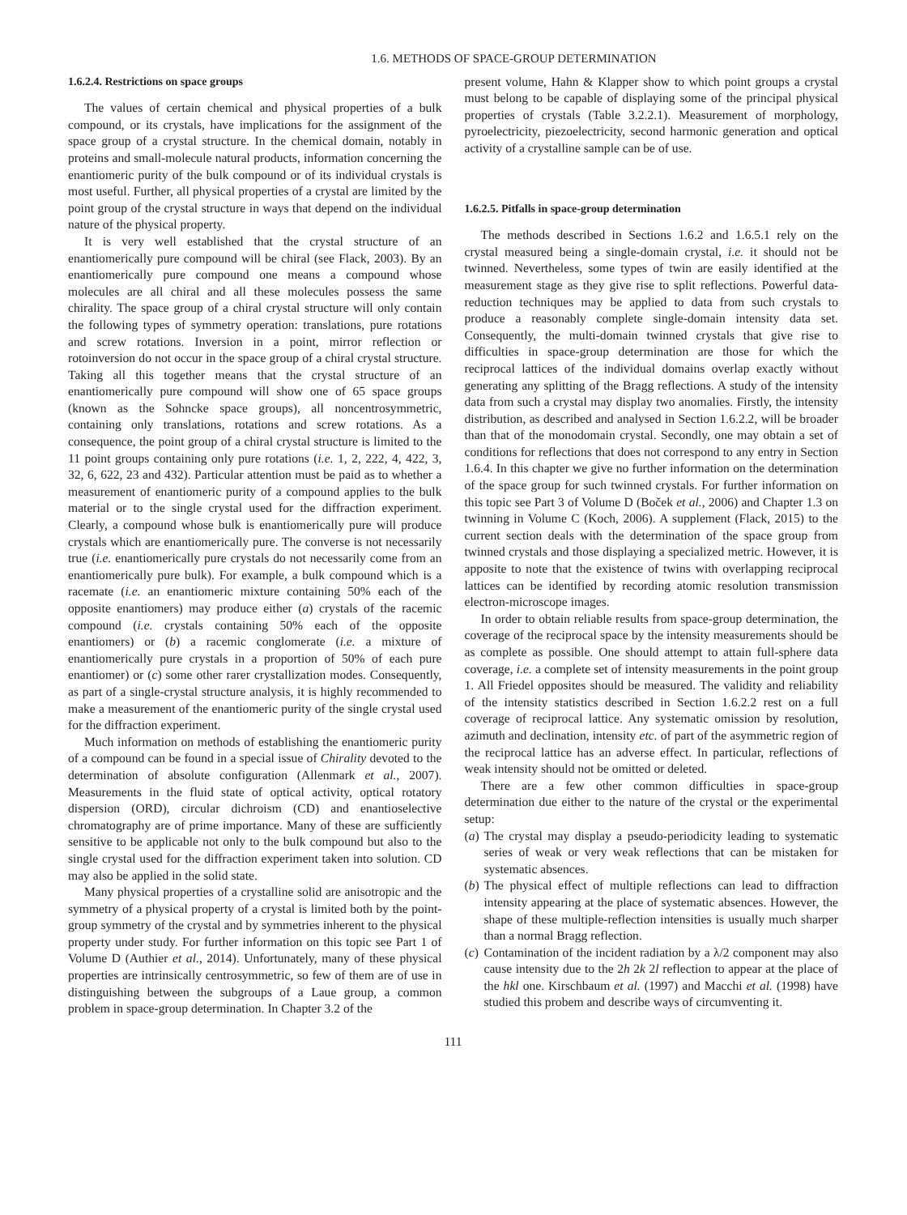1.6. METHODS OF SPACE-GROUP DETERMINATION
1.6.2.4. Restrictions on space groups
The values of certain chemical and physical properties of a bulk compound, or its crystals, have implications for the assignment of the space group of a crystal structure. In the chemical domain, notably in proteins and small-molecule natural products, information concerning the enantiomeric purity of the bulk compound or of its individual crystals is most useful. Further, all physical properties of a crystal are limited by the point group of the crystal structure in ways that depend on the individual nature of the physical property.
It is very well established that the crystal structure of an enantiomerically pure compound will be chiral (see Flack, 2003). By an enantiomerically pure compound one means a compound whose molecules are all chiral and all these molecules possess the same chirality. The space group of a chiral crystal structure will only contain the following types of symmetry operation: translations, pure rotations and screw rotations. Inversion in a point, mirror reflection or rotoinversion do not occur in the space group of a chiral crystal structure. Taking all this together means that the crystal structure of an enantiomerically pure compound will show one of 65 space groups (known as the Sohncke space groups), all noncentrosymmetric, containing only translations, rotations and screw rotations. As a consequence, the point group of a chiral crystal structure is limited to the 11 point groups containing only pure rotations (i.e. 1, 2, 222, 4, 422, 3, 32, 6, 622, 23 and 432). Particular attention must be paid as to whether a measurement of enantiomeric purity of a compound applies to the bulk material or to the single crystal used for the diffraction experiment. Clearly, a compound whose bulk is enantiomerically pure will produce crystals which are enantiomerically pure. The converse is not necessarily true (i.e. enantiomerically pure crystals do not necessarily come from an enantiomerically pure bulk). For example, a bulk compound which is a racemate (i.e. an enantiomeric mixture containing 50% each of the opposite enantiomers) may produce either (a) crystals of the racemic compound (i.e. crystals containing 50% each of the opposite enantiomers) or (b) a racemic conglomerate (i.e. a mixture of enantiomerically pure crystals in a proportion of 50% of each pure enantiomer) or (c) some other rarer crystallization modes. Consequently, as part of a single-crystal structure analysis, it is highly recommended to make a measurement of the enantiomeric purity of the single crystal used for the diffraction experiment.
Much information on methods of establishing the enantiomeric purity of a compound can be found in a special issue of Chirality devoted to the determination of absolute configuration (Allenmark et al., 2007). Measurements in the fluid state of optical activity, optical rotatory dispersion (ORD), circular dichroism (CD) and enantioselective chromatography are of prime importance. Many of these are sufficiently sensitive to be applicable not only to the bulk compound but also to the single crystal used for the diffraction experiment taken into solution. CD may also be applied in the solid state.
Many physical properties of a crystalline solid are anisotropic and the symmetry of a physical property of a crystal is limited both by the point-group symmetry of the crystal and by symmetries inherent to the physical property under study. For further information on this topic see Part 1 of Volume D (Authier et al., 2014). Unfortunately, many of these physical properties are intrinsically centrosymmetric, so few of them are of use in distinguishing between the subgroups of a Laue group, a common problem in space-group determination. In Chapter 3.2 of the
present volume, Hahn & Klapper show to which point groups a crystal must belong to be capable of displaying some of the principal physical properties of crystals (Table 3.2.2.1). Measurement of morphology, pyroelectricity, piezoelectricity, second harmonic generation and optical activity of a crystalline sample can be of use.
1.6.2.5. Pitfalls in space-group determination
The methods described in Sections 1.6.2 and 1.6.5.1 rely on the crystal measured being a single-domain crystal, i.e. it should not be twinned. Nevertheless, some types of twin are easily identified at the measurement stage as they give rise to split reflections. Powerful data-reduction techniques may be applied to data from such crystals to produce a reasonably complete single-domain intensity data set. Consequently, the multi-domain twinned crystals that give rise to difficulties in space-group determination are those for which the reciprocal lattices of the individual domains overlap exactly without generating any splitting of the Bragg reflections. A study of the intensity data from such a crystal may display two anomalies. Firstly, the intensity distribution, as described and analysed in Section 1.6.2.2, will be broader than that of the monodomain crystal. Secondly, one may obtain a set of conditions for reflections that does not correspond to any entry in Section 1.6.4. In this chapter we give no further information on the determination of the space group for such twinned crystals. For further information on this topic see Part 3 of Volume D (Boček et al., 2006) and Chapter 1.3 on twinning in Volume C (Koch, 2006). A supplement (Flack, 2015) to the current section deals with the determination of the space group from twinned crystals and those displaying a specialized metric. However, it is apposite to note that the existence of twins with overlapping reciprocal lattices can be identified by recording atomic resolution transmission electron-microscope images.
In order to obtain reliable results from space-group determination, the coverage of the reciprocal space by the intensity measurements should be as complete as possible. One should attempt to attain full-sphere data coverage, i.e. a complete set of intensity measurements in the point group 1. All Friedel opposites should be measured. The validity and reliability of the intensity statistics described in Section 1.6.2.2 rest on a full coverage of reciprocal lattice. Any systematic omission by resolution, azimuth and declination, intensity etc. of part of the asymmetric region of the reciprocal lattice has an adverse effect. In particular, reflections of weak intensity should not be omitted or deleted.
There are a few other common difficulties in space-group determination due either to the nature of the crystal or the experimental setup:
(a)
The crystal may display a pseudo-periodicity leading to systematic series of weak or very weak reflections that can be mistaken for systematic absences.
(b)
The physical effect of multiple reflections can lead to diffraction intensity appearing at the place of systematic absences. However, the shape of these multiple-reflection intensities is usually much sharper than a normal Bragg reflection.
(c)
Contamination of the incident radiation by a λ/2 component may also cause intensity due to the 2h 2k 2l reflection to appear at the place of the hkl one. Kirschbaum et al. (1997) and Macchi et al. (1998) have studied this probem and describe ways of circumventing it.
111